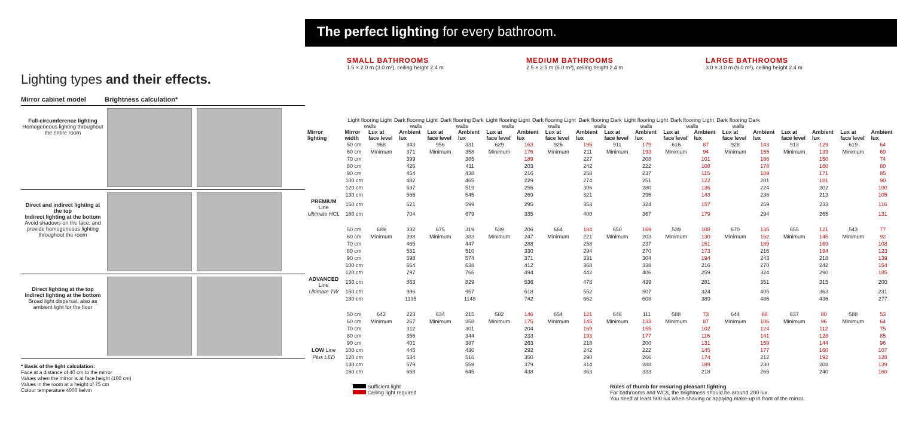Lighting types and their effects.
Mirror cabinet model Brightness calculation*
Full-circumference lighting
Homogeneous lighting throughout the entire room
Direct and indirect lighting at the top
Indirect lighting at the bottom
Avoid shadows on the face, and provide homogeneous lighting throughout the room
Direct lighting at the top
Indirect lighting at the bottom
Broad light dispersal, also as ambient light for the floor
* Basis of the light calculation:
Face at a distance of 40 cm to the mirror
Values when the mirror is at face height (160 cm)
Values in the room at a height of 75 cm
Colour temperature 4000 kelvin
The perfect lighting for every bathroom.
SMALL BATHROOMS
1.5 × 2.0 m (3.0 m²), ceiling height 2.4 m
MEDIUM BATHROOMS
2.5 × 2.5 m (6.0 m²), ceiling height 2.4 m
LARGE BATHROOMS
3.0 × 3.0 m (9.0 m²), ceiling height 2.4 m
Light flooring Light walls
Dark flooring Light walls
Dark flooring Dark walls
Light flooring Light walls
Dark flooring Light walls
Dark flooring Dark walls
Light flooring Light walls
Dark flooring Light walls
Dark flooring Dark walls
| Mirror lighting | Mirror width | Lux at face level | Ambient lux | Lux at face level | Ambient lux | Lux at face level | Ambient lux | Lux at face level | Ambient lux | Lux at face level | Ambient lux | Lux at face level | Ambient lux | Lux at face level | Ambient lux | Lux at face level | Ambient lux | Lux at face level | Ambient lux |
| --- | --- | --- | --- | --- | --- | --- | --- | --- | --- | --- | --- | --- | --- | --- | --- | --- | --- | --- | --- |
| | 50 cm | 968 | 343 | 956 | 331 | 629 | 163 | 926 | 195 | 911 | 179 | 616 | 87 | 928 | 143 | 913 | 129 | 619 | 64 |
| | 60 cm | Minimum | 371 | Minimum | 358 | Minimum | 176 | Minimum | 211 | Minimum | 193 | Minimum | 94 | Minimum | 155 | Minimum | 139 | Minimum | 69 |
| | 70 cm | | 399 | | 385 | | 189 | | 227 | | 208 | | 101 | | 166 | | 150 | | 74 |
| | 80 cm | | 426 | | 411 | | 203 | | 242 | | 222 | | 108 | | 178 | | 160 | | 80 |
| | 90 cm | | 454 | | 438 | | 216 | | 258 | | 237 | | 115 | | 189 | | 171 | | 85 |
| | 100 cm | | 482 | | 465 | | 229 | | 274 | | 251 | | 122 | | 201 | | 181 | | 90 |
| | 120 cm | | 537 | | 519 | | 255 | | 306 | | 280 | | 136 | | 224 | | 202 | | 100 |
| | 130 cm | | 565 | | 545 | | 269 | | 321 | | 295 | | 143 | | 236 | | 213 | | 105 |
| PREMIUM Line | 150 cm | | 621 | | 599 | | 295 | | 353 | | 324 | | 157 | | 259 | | 233 | | 116 |
| Ultimate HCL | 180 cm | | 704 | | 679 | | 335 | | 400 | | 367 | | 179 | | 294 | | 265 | | 131 |
| | 50 cm | 689 | 332 | 675 | 319 | 539 | 206 | 664 | 184 | 650 | 169 | 539 | 108 | 670 | 135 | 655 | 121 | 543 | 77 |
| | 60 cm | Minimum | 398 | Minimum | 383 | Minimum | 247 | Minimum | 221 | Minimum | 203 | Minimum | 130 | Minimum | 162 | Minimum | 145 | Minimum | 92 |
| | 70 cm | | 465 | | 447 | | 288 | | 258 | | 237 | | 151 | | 189 | | 169 | | 108 |
| | 80 cm | | 531 | | 510 | | 330 | | 294 | | 270 | | 173 | | 216 | | 194 | | 123 |
| | 90 cm | | 598 | | 574 | | 371 | | 331 | | 304 | | 194 | | 243 | | 218 | | 139 |
| | 100 cm | | 664 | | 638 | | 412 | | 368 | | 338 | | 216 | | 270 | | 242 | | 154 |
| | 120 cm | | 797 | | 766 | | 494 | | 442 | | 406 | | 259 | | 324 | | 290 | | 185 |
| ADVANCED Line | 130 cm | | 863 | | 829 | | 536 | | 478 | | 439 | | 281 | | 351 | | 315 | | 200 |
| Ultimate TW | 150 cm | | 996 | | 957 | | 618 | | 552 | | 507 | | 324 | | 405 | | 363 | | 231 |
| | 180 cm | | 1195 | | 1148 | | 742 | | 662 | | 608 | | 389 | | 486 | | 436 | | 277 |
| | 50 cm | 642 | 223 | 634 | 215 | 582 | 146 | 654 | 121 | 646 | 111 | 588 | 73 | 644 | 88 | 637 | 80 | 588 | 53 |
| | 60 cm | Minimum | 267 | Minimum | 258 | Minimum | 175 | Minimum | 145 | Minimum | 133 | Minimum | 87 | Minimum | 106 | Minimum | 96 | Minimum | 64 |
| | 70 cm | | 312 | | 301 | | 204 | | 169 | | 155 | | 102 | | 124 | | 112 | | 75 |
| | 80 cm | | 356 | | 344 | | 233 | | 193 | | 177 | | 116 | | 141 | | 128 | | 85 |
| | 90 cm | | 401 | | 387 | | 263 | | 218 | | 200 | | 131 | | 159 | | 144 | | 96 |
| LOW Line | 100 cm | | 445 | | 430 | | 292 | | 242 | | 222 | | 145 | | 177 | | 160 | | 107 |
| Plus LED | 120 cm | | 534 | | 516 | | 350 | | 290 | | 266 | | 174 | | 212 | | 192 | | 128 |
| | 130 cm | | 579 | | 559 | | 379 | | 314 | | 288 | | 189 | | 230 | | 208 | | 139 |
| | 150 cm | | 668 | | 645 | | 438 | | 363 | | 333 | | 218 | | 265 | | 240 | | 160 |
Sufficient light
Ceiling light required
Rules of thumb for ensuring pleasant lighting
For bathrooms and WCs, the brightness should be around 200 lux.
You need at least 500 lux when shaving or applying make-up in front of the mirror.